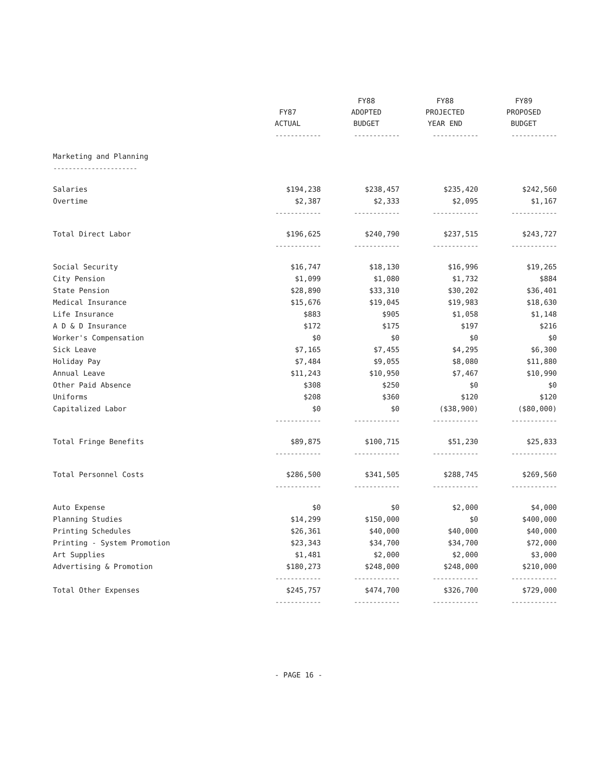| | FY87 ACTUAL | FY88 ADOPTED BUDGET | FY88 PROJECTED YEAR END | FY89 PROPOSED BUDGET |
| --- | --- | --- | --- | --- |
| | ------------ | ------------ | ------------ | ------------ |
| Marketing and Planning | | | | |
| ---------------------- | | | | |
| Salaries | $194,238 | $238,457 | $235,420 | $242,560 |
| Overtime | $2,387 | $2,333 | $2,095 | $1,167 |
| | ------------ | ------------ | ------------ | ------------ |
| Total Direct Labor | $196,625 | $240,790 | $237,515 | $243,727 |
| | ------------ | ------------ | ------------ | ------------ |
| Social Security | $16,747 | $18,130 | $16,996 | $19,265 |
| City Pension | $1,099 | $1,080 | $1,732 | $884 |
| State Pension | $28,890 | $33,310 | $30,202 | $36,401 |
| Medical Insurance | $15,676 | $19,045 | $19,983 | $18,630 |
| Life Insurance | $883 | $905 | $1,058 | $1,148 |
| A D & D Insurance | $172 | $175 | $197 | $216 |
| Worker's Compensation | $0 | $0 | $0 | $0 |
| Sick Leave | $7,165 | $7,455 | $4,295 | $6,300 |
| Holiday Pay | $7,484 | $9,055 | $8,080 | $11,880 |
| Annual Leave | $11,243 | $10,950 | $7,467 | $10,990 |
| Other Paid Absence | $308 | $250 | $0 | $0 |
| Uniforms | $208 | $360 | $120 | $120 |
| Capitalized Labor | $0 | $0 | ($38,900) | ($80,000) |
| | ------------ | ------------ | ------------ | ------------ |
| Total Fringe Benefits | $89,875 | $100,715 | $51,230 | $25,833 |
| | ------------ | ------------ | ------------ | ------------ |
| Total Personnel Costs | $286,500 | $341,505 | $288,745 | $269,560 |
| | ------------ | ------------ | ------------ | ------------ |
| Auto Expense | $0 | $0 | $2,000 | $4,000 |
| Planning Studies | $14,299 | $150,000 | $0 | $400,000 |
| Printing Schedules | $26,361 | $40,000 | $40,000 | $40,000 |
| Printing - System Promotion | $23,343 | $34,700 | $34,700 | $72,000 |
| Art Supplies | $1,481 | $2,000 | $2,000 | $3,000 |
| Advertising & Promotion | $180,273 | $248,000 | $248,000 | $210,000 |
| | ------------ | ------------ | ------------ | ------------ |
| Total Other Expenses | $245,757 | $474,700 | $326,700 | $729,000 |
| | ------------ | ------------ | ------------ | ------------ |
- PAGE 16 -